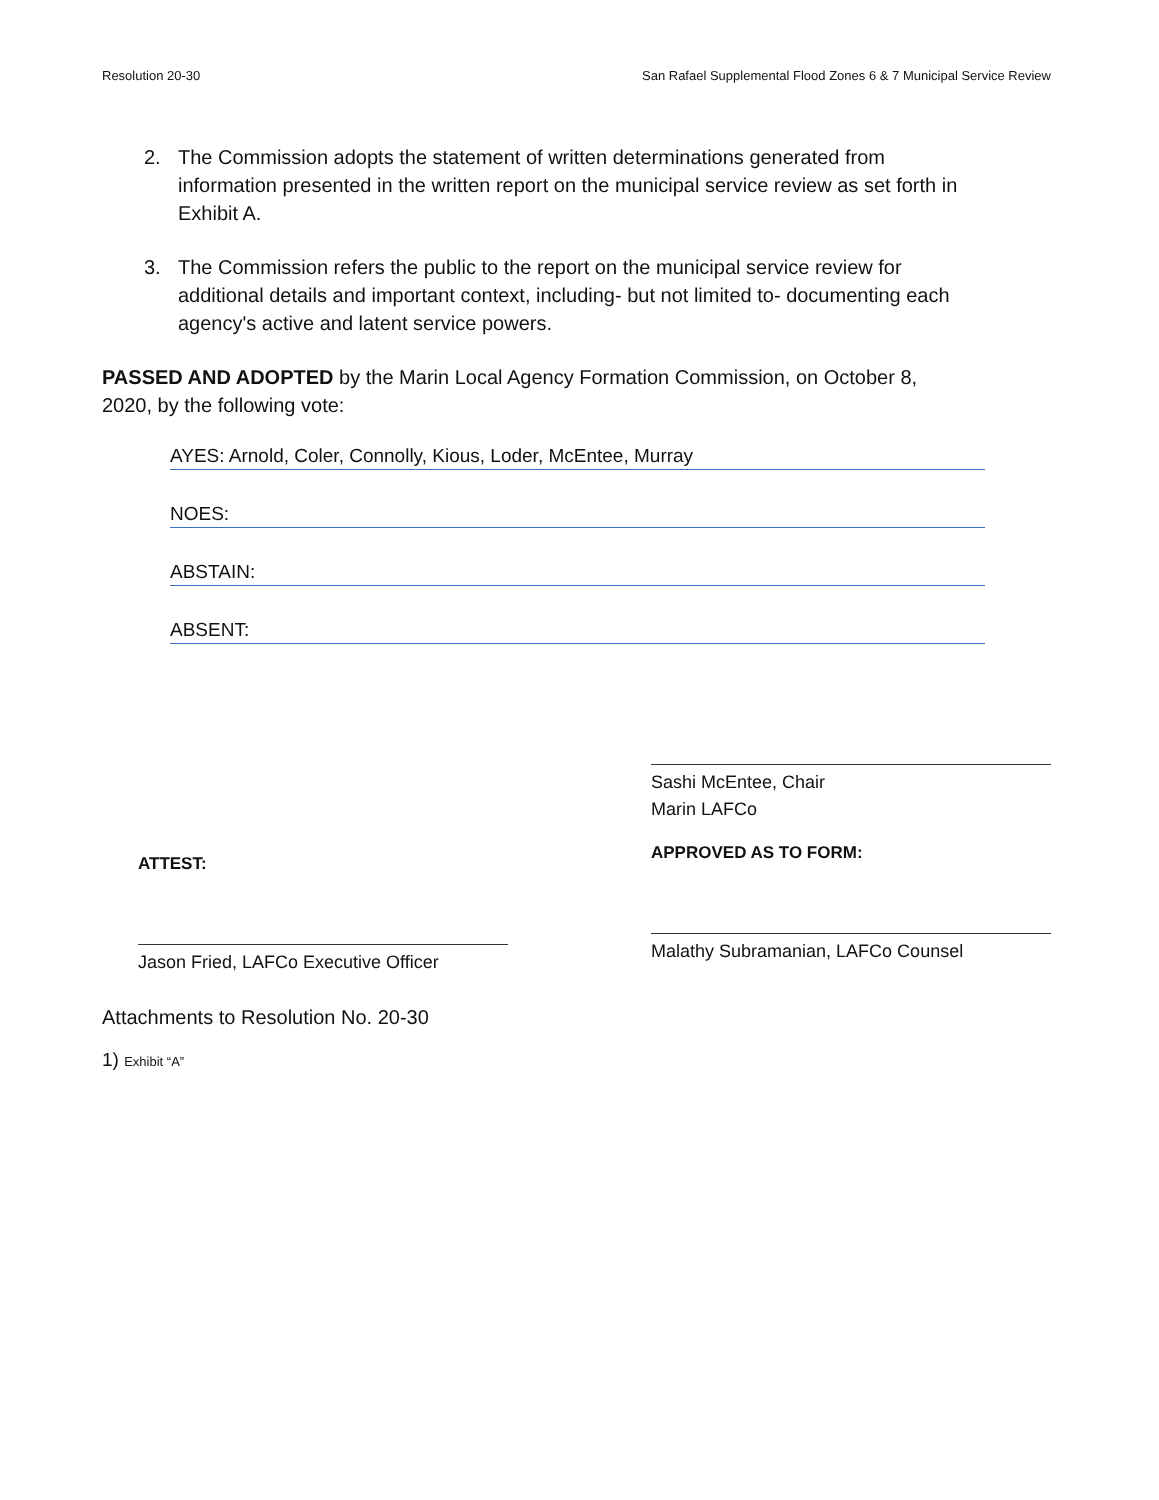Resolution 20-30 San Rafael Supplemental Flood Zones 6 & 7 Municipal Service Review
2. The Commission adopts the statement of written determinations generated from information presented in the written report on the municipal service review as set forth in Exhibit A.
3. The Commission refers the public to the report on the municipal service review for additional details and important context, including- but not limited to- documenting each agency's active and latent service powers.
PASSED AND ADOPTED by the Marin Local Agency Formation Commission, on October 8, 2020, by the following vote:
AYES: Arnold, Coler, Connolly, Kious, Loder, McEntee, Murray
NOES:
ABSTAIN:
ABSENT:
ATTEST:
Jason Fried, LAFCo Executive Officer
Sashi McEntee, Chair
Marin LAFCo
APPROVED AS TO FORM:
Malathy Subramanian, LAFCo Counsel
Attachments to Resolution No. 20-30
1) Exhibit “A”